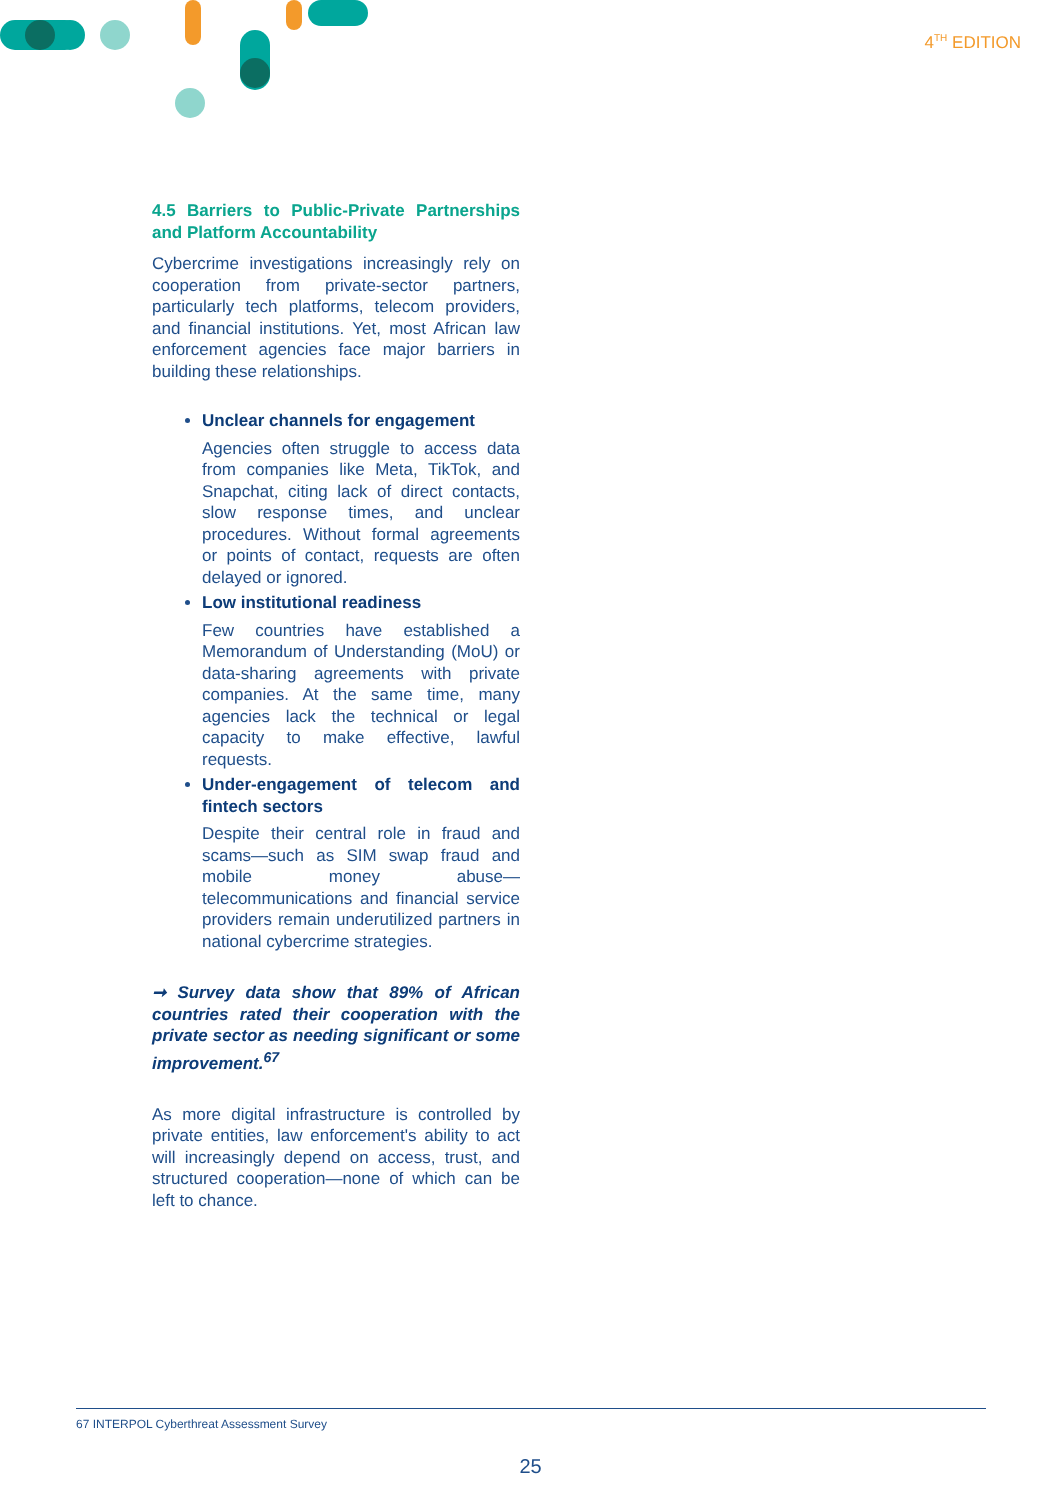4<sup>TH</sup> EDITION
4.5 Barriers to Public-Private Partnerships and Platform Accountability
Cybercrime investigations increasingly rely on cooperation from private-sector partners, particularly tech platforms, telecom providers, and financial institutions. Yet, most African law enforcement agencies face major barriers in building these relationships.
Unclear channels for engagement
Agencies often struggle to access data from companies like Meta, TikTok, and Snapchat, citing lack of direct contacts, slow response times, and unclear procedures. Without formal agreements or points of contact, requests are often delayed or ignored.
Low institutional readiness
Few countries have established a Memorandum of Understanding (MoU) or data-sharing agreements with private companies. At the same time, many agencies lack the technical or legal capacity to make effective, lawful requests.
Under-engagement of telecom and fintech sectors
Despite their central role in fraud and scams—such as SIM swap fraud and mobile money abuse—telecommunications and financial service providers remain underutilized partners in national cybercrime strategies.
➞ Survey data show that 89% of African countries rated their cooperation with the private sector as needing significant or some improvement.<sup>67</sup>
As more digital infrastructure is controlled by private entities, law enforcement's ability to act will increasingly depend on access, trust, and structured cooperation—none of which can be left to chance.
67 INTERPOL Cyberthreat Assessment Survey
25